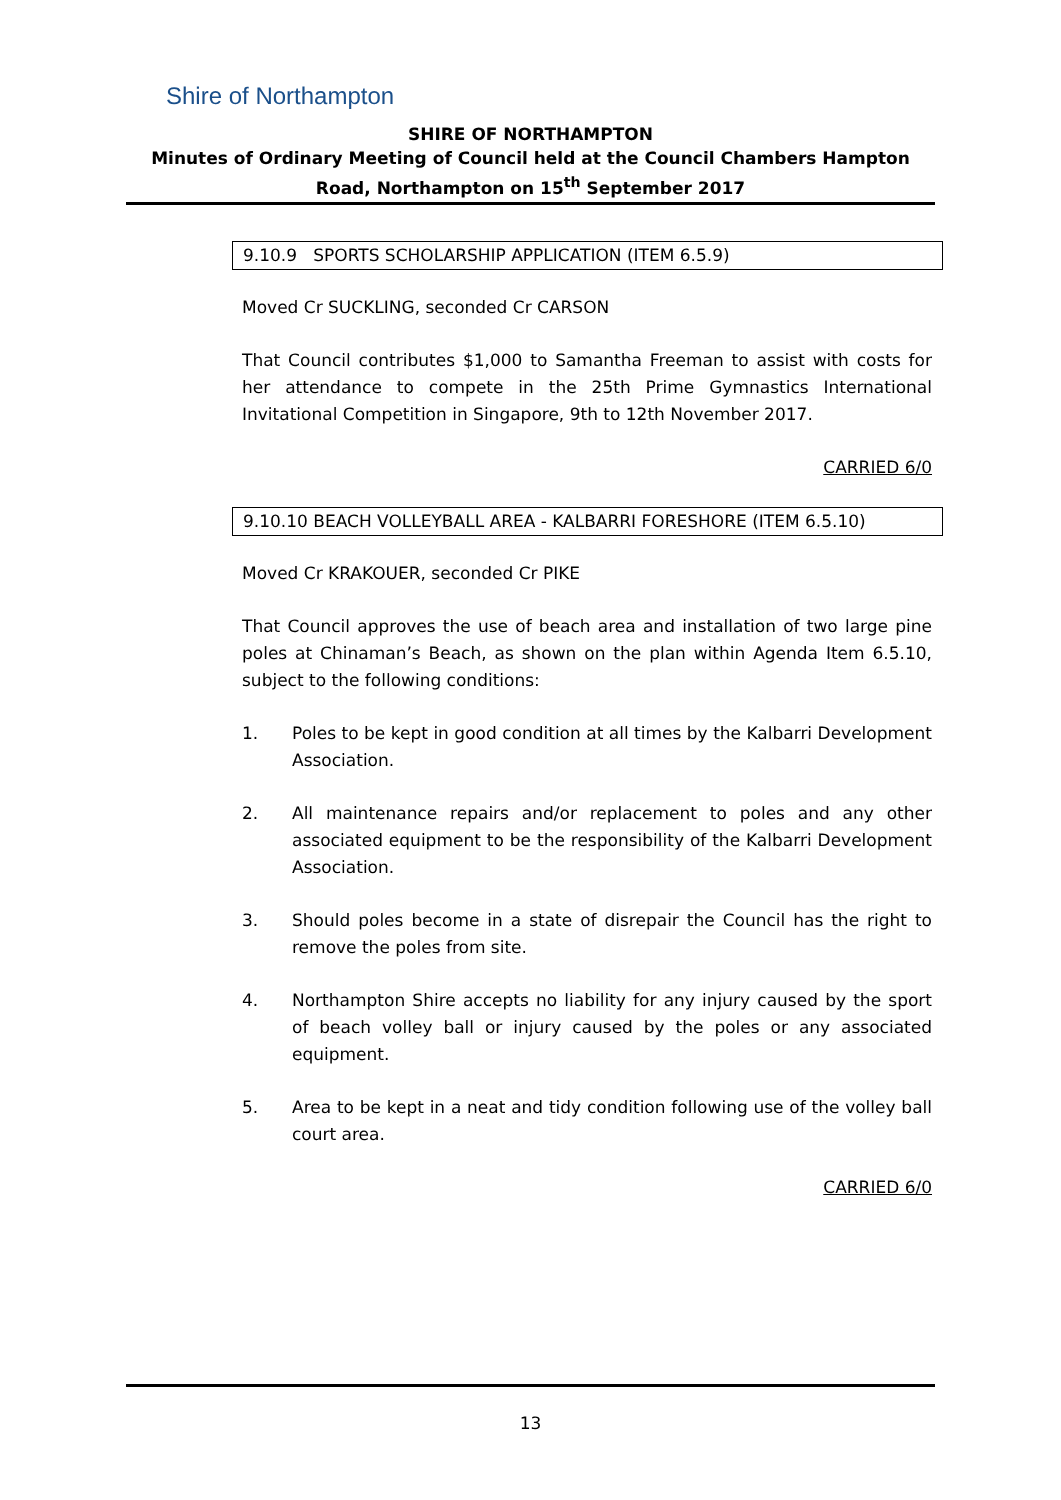Shire of Northampton
SHIRE OF NORTHAMPTON
Minutes of Ordinary Meeting of Council held at the Council Chambers Hampton Road, Northampton on 15<sup>th</sup> September 2017
9.10.9 SPORTS SCHOLARSHIP APPLICATION (ITEM 6.5.9)
Moved Cr SUCKLING, seconded Cr CARSON
That Council contributes $1,000 to Samantha Freeman to assist with costs for her attendance to compete in the 25th Prime Gymnastics International Invitational Competition in Singapore, 9th to 12th November 2017.
CARRIED 6/0
9.10.10 BEACH VOLLEYBALL AREA - KALBARRI FORESHORE (ITEM 6.5.10)
Moved Cr KRAKOUER, seconded Cr PIKE
That Council approves the use of beach area and installation of two large pine poles at Chinaman’s Beach, as shown on the plan within Agenda Item 6.5.10, subject to the following conditions:
1. Poles to be kept in good condition at all times by the Kalbarri Development Association.
2. All maintenance repairs and/or replacement to poles and any other associated equipment to be the responsibility of the Kalbarri Development Association.
3. Should poles become in a state of disrepair the Council has the right to remove the poles from site.
4. Northampton Shire accepts no liability for any injury caused by the sport of beach volley ball or injury caused by the poles or any associated equipment.
5. Area to be kept in a neat and tidy condition following use of the volley ball court area.
CARRIED 6/0
13